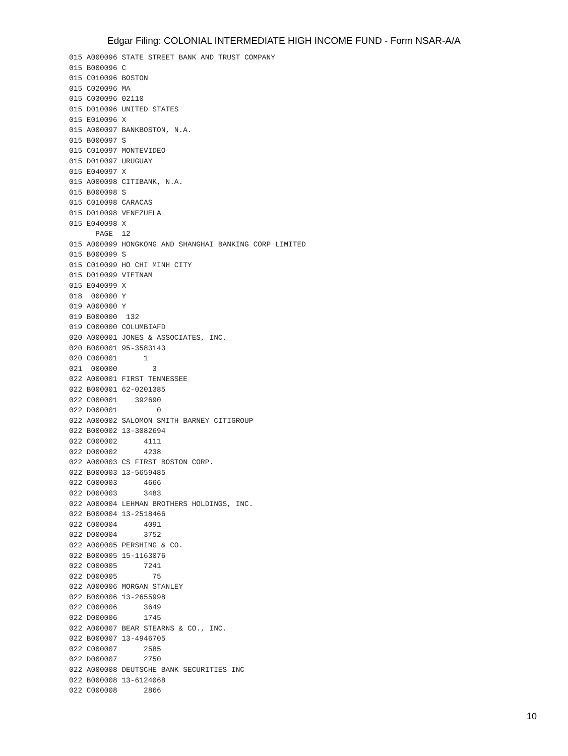Edgar Filing: COLONIAL INTERMEDIATE HIGH INCOME FUND - Form NSAR-A/A
015 A000096 STATE STREET BANK AND TRUST COMPANY
015 B000096 C
015 C010096 BOSTON
015 C020096 MA
015 C030096 02110
015 D010096 UNITED STATES
015 E010096 X
015 A000097 BANKBOSTON, N.A.
015 B000097 S
015 C010097 MONTEVIDEO
015 D010097 URUGUAY
015 E040097 X
015 A000098 CITIBANK, N.A.
015 B000098 S
015 C010098 CARACAS
015 D010098 VENEZUELA
015 E040098 X
      PAGE  12
015 A000099 HONGKONG AND SHANGHAI BANKING CORP LIMITED
015 B000099 S
015 C010099 HO CHI MINH CITY
015 D010099 VIETNAM
015 E040099 X
018  000000 Y
019 A000000 Y
019 B000000  132
019 C000000 COLUMBIAFD
020 A000001 JONES & ASSOCIATES, INC.
020 B000001 95-3583143
020 C000001      1
021  000000        3
022 A000001 FIRST TENNESSEE
022 B000001 62-0201385
022 C000001    392690
022 D000001         0
022 A000002 SALOMON SMITH BARNEY CITIGROUP
022 B000002 13-3082694
022 C000002      4111
022 D000002      4238
022 A000003 CS FIRST BOSTON CORP.
022 B000003 13-5659485
022 C000003      4666
022 D000003      3483
022 A000004 LEHMAN BROTHERS HOLDINGS, INC.
022 B000004 13-2518466
022 C000004      4091
022 D000004      3752
022 A000005 PERSHING & CO.
022 B000005 15-1163076
022 C000005      7241
022 D000005        75
022 A000006 MORGAN STANLEY
022 B000006 13-2655998
022 C000006      3649
022 D000006      1745
022 A000007 BEAR STEARNS & CO., INC.
022 B000007 13-4946705
022 C000007      2585
022 D000007      2750
022 A000008 DEUTSCHE BANK SECURITIES INC
022 B000008 13-6124068
022 C000008      2866
10